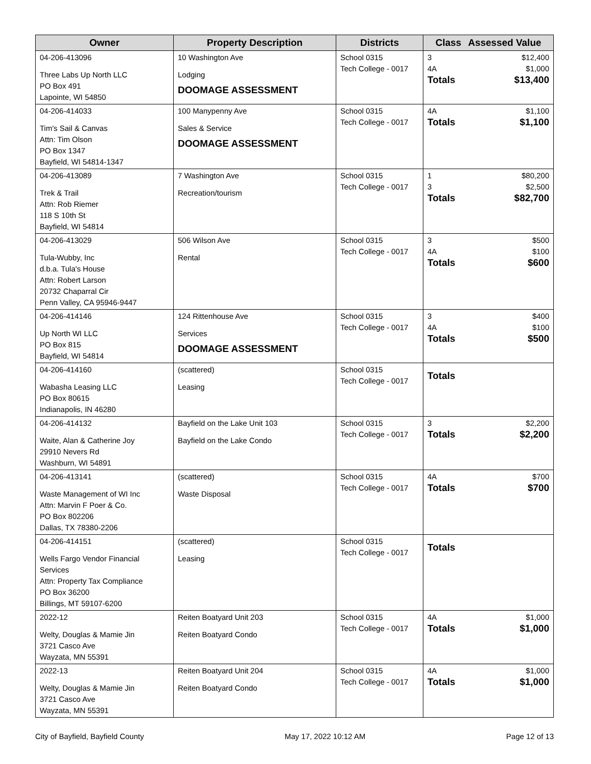| Owner | Property Description | Districts | Class Assessed Value |
| --- | --- | --- | --- |
| 04-206-413096 Three Labs Up North LLC PO Box 491 Lapointe, WI 54850 | 10 Washington Ave Lodging DOOMAGE ASSESSMENT | School 0315 Tech College - 0017 | 3 $12,400 4A $1,000 Totals $13,400 |
| 04-206-414033 Tim's Sail & Canvas Attn: Tim Olson PO Box 1347 Bayfield, WI 54814-1347 | 100 Manypenny Ave Sales & Service DOOMAGE ASSESSMENT | School 0315 Tech College - 0017 | 4A $1,100 Totals $1,100 |
| 04-206-413089 Trek & Trail Attn: Rob Riemer 118 S 10th St Bayfield, WI 54814 | 7 Washington Ave Recreation/tourism | School 0315 Tech College - 0017 | 1 $80,200 3 $2,500 Totals $82,700 |
| 04-206-413029 Tula-Wubby, Inc d.b.a. Tula's House Attn: Robert Larson 20732 Chaparral Cir Penn Valley, CA 95946-9447 | 506 Wilson Ave Rental | School 0315 Tech College - 0017 | 3 $500 4A $100 Totals $600 |
| 04-206-414146 Up North WI LLC PO Box 815 Bayfield, WI 54814 | 124 Rittenhouse Ave Services DOOMAGE ASSESSMENT | School 0315 Tech College - 0017 | 3 $400 4A $100 Totals $500 |
| 04-206-414160 Wabasha Leasing LLC PO Box 80615 Indianapolis, IN 46280 | (scattered) Leasing | School 0315 Tech College - 0017 | Totals |
| 04-206-414132 Waite, Alan & Catherine Joy 29910 Nevers Rd Washburn, WI 54891 | Bayfield on the Lake Unit 103 Bayfield on the Lake Condo | School 0315 Tech College - 0017 | 3 $2,200 Totals $2,200 |
| 04-206-413141 Waste Management of WI Inc Attn: Marvin F Poer & Co. PO Box 802206 Dallas, TX 78380-2206 | (scattered) Waste Disposal | School 0315 Tech College - 0017 | 4A $700 Totals $700 |
| 04-206-414151 Wells Fargo Vendor Financial Services Attn: Property Tax Compliance PO Box 36200 Billings, MT 59107-6200 | (scattered) Leasing | School 0315 Tech College - 0017 | Totals |
| 2022-12 Welty, Douglas & Mamie Jin 3721 Casco Ave Wayzata, MN 55391 | Reiten Boatyard Unit 203 Reiten Boatyard Condo | School 0315 Tech College - 0017 | 4A $1,000 Totals $1,000 |
| 2022-13 Welty, Douglas & Mamie Jin 3721 Casco Ave Wayzata, MN 55391 | Reiten Boatyard Unit 204 Reiten Boatyard Condo | School 0315 Tech College - 0017 | 4A $1,000 Totals $1,000 |
City of Bayfield, Bayfield County May 17, 2022 10:12 AM Page 12 of 13